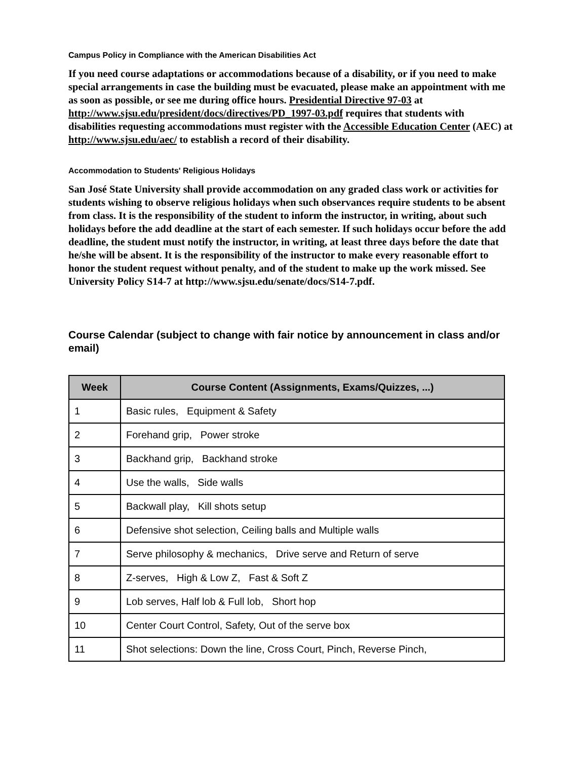Campus Policy in Compliance with the American Disabilities Act
If you need course adaptations or accommodations because of a disability, or if you need to make special arrangements in case the building must be evacuated, please make an appointment with me as soon as possible, or see me during office hours. Presidential Directive 97-03 at http://www.sjsu.edu/president/docs/directives/PD_1997-03.pdf requires that students with disabilities requesting accommodations must register with the Accessible Education Center (AEC) at http://www.sjsu.edu/aec/ to establish a record of their disability.
Accommodation to Students' Religious Holidays
San José State University shall provide accommodation on any graded class work or activities for students wishing to observe religious holidays when such observances require students to be absent from class. It is the responsibility of the student to inform the instructor, in writing, about such holidays before the add deadline at the start of each semester. If such holidays occur before the add deadline, the student must notify the instructor, in writing, at least three days before the date that he/she will be absent. It is the responsibility of the instructor to make every reasonable effort to honor the student request without penalty, and of the student to make up the work missed. See University Policy S14-7 at http://www.sjsu.edu/senate/docs/S14-7.pdf.
Course Calendar (subject to change with fair notice by announcement in class and/or email)
| Week | Course Content (Assignments, Exams/Quizzes, ...) |
| --- | --- |
| 1 | Basic rules, Equipment & Safety |
| 2 | Forehand grip, Power stroke |
| 3 | Backhand grip, Backhand stroke |
| 4 | Use the walls, Side walls |
| 5 | Backwall play, Kill shots setup |
| 6 | Defensive shot selection, Ceiling balls and Multiple walls |
| 7 | Serve philosophy & mechanics, Drive serve and Return of serve |
| 8 | Z-serves, High & Low Z, Fast & Soft Z |
| 9 | Lob serves, Half lob & Full lob, Short hop |
| 10 | Center Court Control, Safety, Out of the serve box |
| 11 | Shot selections: Down the line, Cross Court, Pinch, Reverse Pinch, |